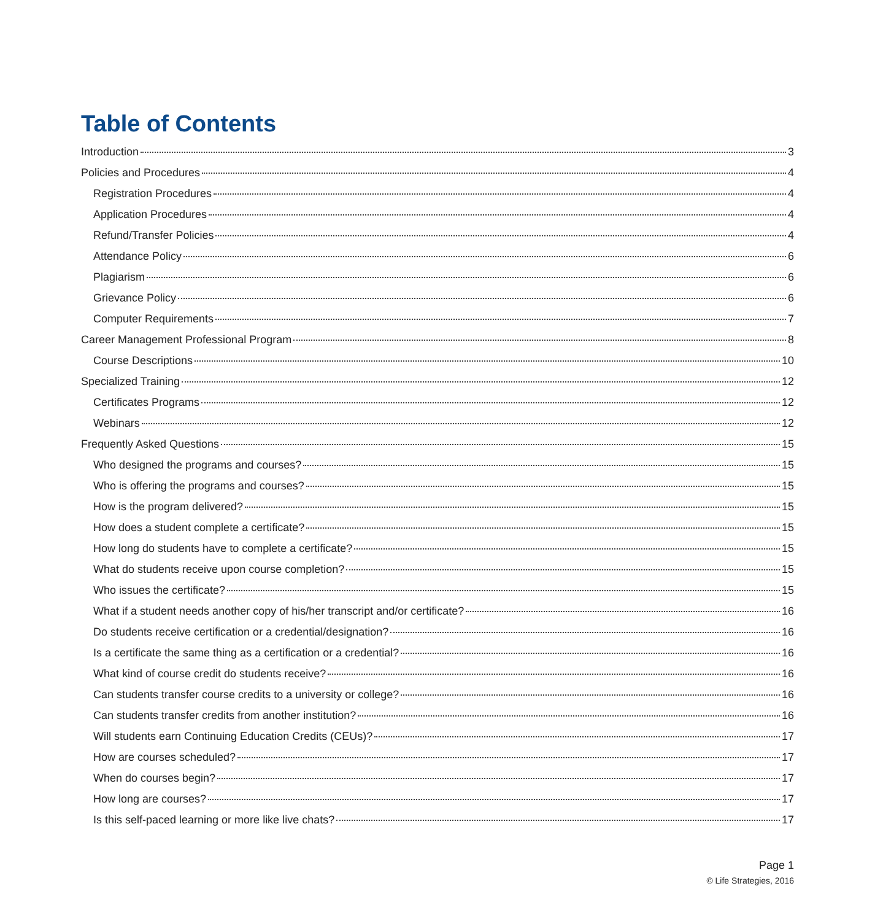Table of Contents
Introduction 3
Policies and Procedures 4
Registration Procedures 4
Application Procedures 4
Refund/Transfer Policies 4
Attendance Policy 6
Plagiarism 6
Grievance Policy 6
Computer Requirements 7
Career Management Professional Program 8
Course Descriptions 10
Specialized Training 12
Certificates Programs 12
Webinars 12
Frequently Asked Questions 15
Who designed the programs and courses? 15
Who is offering the programs and courses? 15
How is the program delivered? 15
How does a student complete a certificate? 15
How long do students have to complete a certificate? 15
What do students receive upon course completion? 15
Who issues the certificate? 15
What if a student needs another copy of his/her transcript and/or certificate? 16
Do students receive certification or a credential/designation? 16
Is a certificate the same thing as a certification or a credential? 16
What kind of course credit do students receive? 16
Can students transfer course credits to a university or college? 16
Can students transfer credits from another institution? 16
Will students earn Continuing Education Credits (CEUs)? 17
How are courses scheduled? 17
When do courses begin? 17
How long are courses? 17
Is this self-paced learning or more like live chats? 17
Page 1
© Life Strategies, 2016